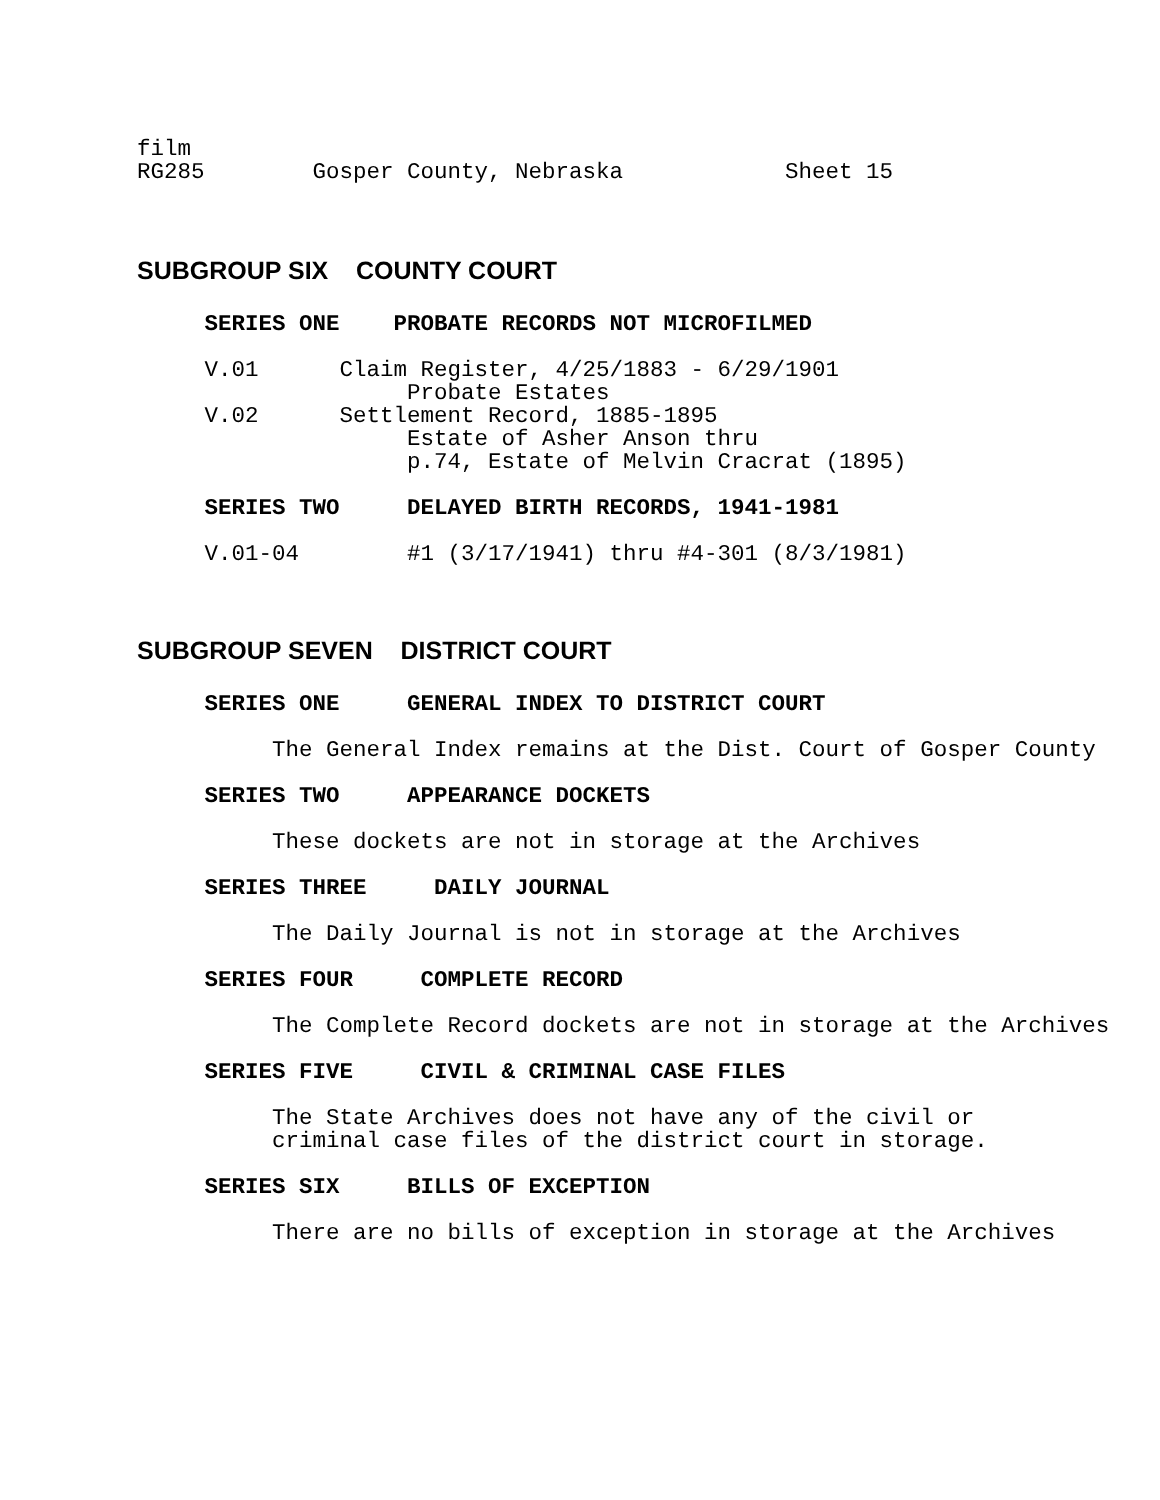film
RG285        Gosper County, Nebraska            Sheet 15
SUBGROUP SIX COUNTY COURT
     SERIES ONE    PROBATE RECORDS NOT MICROFILMED

     V.01      Claim Register, 4/25/1883 - 6/29/1901
                    Probate Estates
     V.02      Settlement Record, 1885-1895
                    Estate of Asher Anson thru
                    p.74, Estate of Melvin Cracrat (1895)

     SERIES TWO     DELAYED BIRTH RECORDS, 1941-1981

     V.01-04        #1 (3/17/1941) thru #4-301 (8/3/1981)
SUBGROUP SEVEN DISTRICT COURT
     SERIES ONE     GENERAL INDEX TO DISTRICT COURT

          The General Index remains at the Dist. Court of Gosper County

     SERIES TWO     APPEARANCE DOCKETS

          These dockets are not in storage at the Archives

     SERIES THREE     DAILY JOURNAL

          The Daily Journal is not in storage at the Archives

     SERIES FOUR     COMPLETE RECORD

          The Complete Record dockets are not in storage at the Archives

     SERIES FIVE     CIVIL & CRIMINAL CASE FILES

          The State Archives does not have any of the civil or
          criminal case files of the district court in storage.

     SERIES SIX     BILLS OF EXCEPTION

          There are no bills of exception in storage at the Archives